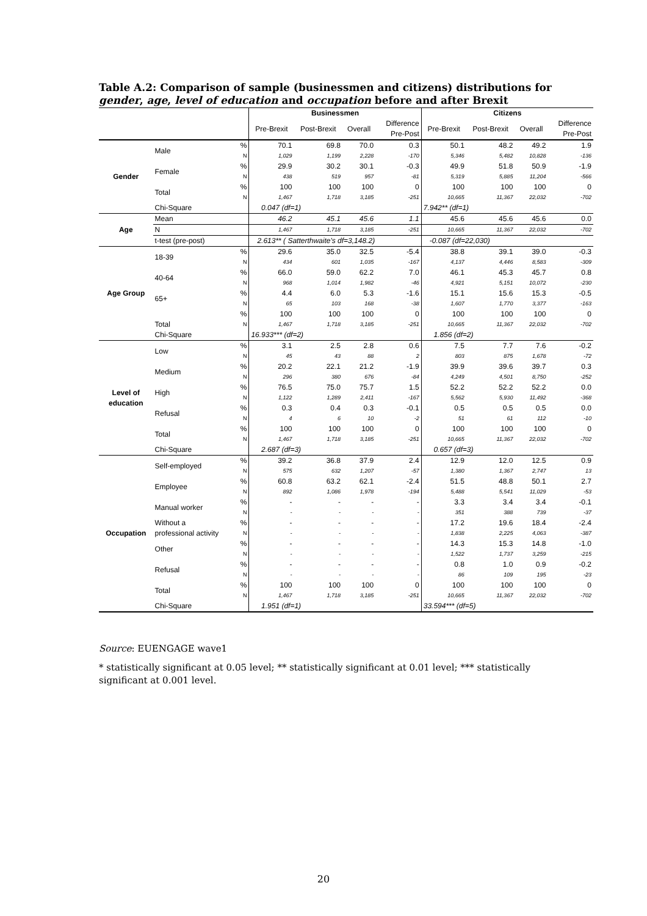Table A.2: Comparison of sample (businessmen and citizens) distributions for gender, age, level of education and occupation before and after Brexit
| | | | Businessmen | | | | Citizens | | | |
| --- | --- | --- | --- | --- | --- | --- | --- | --- | --- | --- |
| | | | Pre-Brexit | Post-Brexit | Overall | Difference Pre-Post | Pre-Brexit | Post-Brexit | Overall | Difference Pre-Post |
| Gender | Male | % | 70.1 | 69.8 | 70.0 | 0.3 | 50.1 | 48.2 | 49.2 | 1.9 |
| | | N | 1,029 | 1,199 | 2,228 | -170 | 5,346 | 5,482 | 10,828 | -136 |
| | Female | % | 29.9 | 30.2 | 30.1 | -0.3 | 49.9 | 51.8 | 50.9 | -1.9 |
| | | N | 438 | 519 | 957 | -81 | 5,319 | 5,885 | 11,204 | -566 |
| | Total | % | 100 | 100 | 100 | 0 | 100 | 100 | 100 | 0 |
| | | N | 1,467 | 1,718 | 3,185 | -251 | 10,665 | 11,367 | 22,032 | -702 |
| | Chi-Square | | 0.047 (df=1) | | | | 7.942** (df=1) | | | |
| Age | Mean | | 46.2 | 45.1 | 45.6 | 1.1 | 45.6 | 45.6 | 45.6 | 0.0 |
| | N | | 1,467 | 1,718 | 3,185 | -251 | 10,665 | 11,367 | 22,032 | -702 |
| | t-test (pre-post) | | 2.613** ( Satterthwaite's df=3,148.2) | | | | -0.087 (df=22,030) | | | |
| Age Group | 18-39 | % | 29.6 | 35.0 | 32.5 | -5.4 | 38.8 | 39.1 | 39.0 | -0.3 |
| | | N | 434 | 601 | 1,035 | -167 | 4,137 | 4,446 | 8,583 | -309 |
| | 40-64 | % | 66.0 | 59.0 | 62.2 | 7.0 | 46.1 | 45.3 | 45.7 | 0.8 |
| | | N | 968 | 1,014 | 1,982 | -46 | 4,921 | 5,151 | 10,072 | -230 |
| | 65+ | % | 4.4 | 6.0 | 5.3 | -1.6 | 15.1 | 15.6 | 15.3 | -0.5 |
| | | N | 65 | 103 | 168 | -38 | 1,607 | 1,770 | 3,377 | -163 |
| | Total | % | 100 | 100 | 100 | 0 | 100 | 100 | 100 | 0 |
| | | N | 1,467 | 1,718 | 3,185 | -251 | 10,665 | 11,367 | 22,032 | -702 |
| | Chi-Square | | 16.933*** (df=2) | | | | 1.856 (df=2) | | | |
| Level of education | Low | % | 3.1 | 2.5 | 2.8 | 0.6 | 7.5 | 7.7 | 7.6 | -0.2 |
| | | N | 45 | 43 | 88 | 2 | 803 | 875 | 1,678 | -72 |
| | Medium | % | 20.2 | 22.1 | 21.2 | -1.9 | 39.9 | 39.6 | 39.7 | 0.3 |
| | | N | 296 | 380 | 676 | -84 | 4,249 | 4,501 | 8,750 | -252 |
| | High | % | 76.5 | 75.0 | 75.7 | 1.5 | 52.2 | 52.2 | 52.2 | 0.0 |
| | | N | 1,122 | 1,289 | 2,411 | -167 | 5,562 | 5,930 | 11,492 | -368 |
| | Refusal | % | 0.3 | 0.4 | 0.3 | -0.1 | 0.5 | 0.5 | 0.5 | 0.0 |
| | | N | 4 | 6 | 10 | -2 | 51 | 61 | 112 | -10 |
| | Total | % | 100 | 100 | 100 | 0 | 100 | 100 | 100 | 0 |
| | | N | 1,467 | 1,718 | 3,185 | -251 | 10,665 | 11,367 | 22,032 | -702 |
| | Chi-Square | | 2.687 (df=3) | | | | 0.657 (df=3) | | | |
| Occupation | Self-employed | % | 39.2 | 36.8 | 37.9 | 2.4 | 12.9 | 12.0 | 12.5 | 0.9 |
| | | N | 575 | 632 | 1,207 | -57 | 1,380 | 1,367 | 2,747 | 13 |
| | Employee | % | 60.8 | 63.2 | 62.1 | -2.4 | 51.5 | 48.8 | 50.1 | 2.7 |
| | | N | 892 | 1,086 | 1,978 | -194 | 5,488 | 5,541 | 11,029 | -53 |
| | Manual worker | % | - | - | - | - | 3.3 | 3.4 | 3.4 | -0.1 |
| | | N | - | - | - | - | 351 | 388 | 739 | -37 |
| | Without a professional activity | % | - | - | - | - | 17.2 | 19.6 | 18.4 | -2.4 |
| | | N | - | - | - | - | 1,838 | 2,225 | 4,063 | -387 |
| | Other | % | - | - | - | - | 14.3 | 15.3 | 14.8 | -1.0 |
| | | N | - | - | - | - | 1,522 | 1,737 | 3,259 | -215 |
| | Refusal | % | - | - | - | - | 0.8 | 1.0 | 0.9 | -0.2 |
| | | N | - | - | - | - | 86 | 109 | 195 | -23 |
| | Total | % | 100 | 100 | 100 | 0 | 100 | 100 | 100 | 0 |
| | | N | 1,467 | 1,718 | 3,185 | -251 | 10,665 | 11,367 | 22,032 | -702 |
| | Chi-Square | | 1.951 (df=1) | | | | 33.594*** (df=5) | | | |
Source: EUENGAGE wave1
* statistically significant at 0.05 level; ** statistically significant at 0.01 level; *** statistically significant at 0.001 level.
20